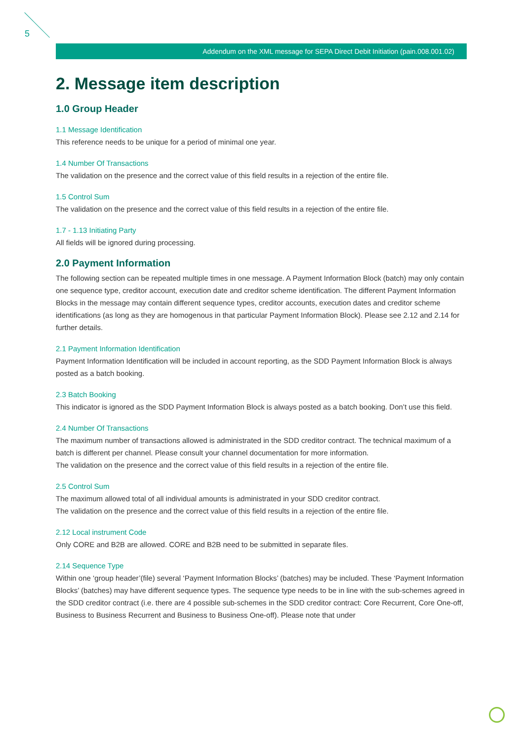5
Addendum on the XML message for SEPA Direct Debit Initiation (pain.008.001.02)
2. Message item description
1.0 Group Header
1.1 Message Identification
This reference needs to be unique for a period of minimal one year.
1.4 Number Of Transactions
The validation on the presence and the correct value of this field results in a rejection of the entire file.
1.5 Control Sum
The validation on the presence and the correct value of this field results in a rejection of the entire file.
1.7 - 1.13 Initiating Party
All fields will be ignored during processing.
2.0 Payment Information
The following section can be repeated multiple times in one message. A Payment Information Block (batch) may only contain one sequence type, creditor account, execution date and creditor scheme identification. The different Payment Information Blocks in the message may contain different sequence types, creditor accounts, execution dates and creditor scheme identifications (as long as they are homogenous in that particular Payment Information Block). Please see 2.12 and 2.14 for further details.
2.1 Payment Information Identification
Payment Information Identification will be included in account reporting, as the SDD Payment Information Block is always posted as a batch booking.
2.3 Batch Booking
This indicator is ignored as the SDD Payment Information Block is always posted as a batch booking. Don’t use this field.
2.4 Number Of Transactions
The maximum number of transactions allowed is administrated in the SDD creditor contract. The technical maximum of a batch is different per channel. Please consult your channel documentation for more information.
The validation on the presence and the correct value of this field results in a rejection of the entire file.
2.5 Control Sum
The maximum allowed total of all individual amounts is administrated in your SDD creditor contract.
The validation on the presence and the correct value of this field results in a rejection of the entire file.
2.12 Local instrument Code
Only CORE and B2B are allowed. CORE and B2B need to be submitted in separate files.
2.14 Sequence Type
Within one ‘group header’(file) several ‘Payment Information Blocks’ (batches) may be included. These ‘Payment Information Blocks’ (batches) may have different sequence types. The sequence type needs to be in line with the sub-schemes agreed in the SDD creditor contract (i.e. there are 4 possible sub-schemes in the SDD creditor contract: Core Recurrent, Core One-off, Business to Business Recurrent and Business to Business One-off). Please note that under